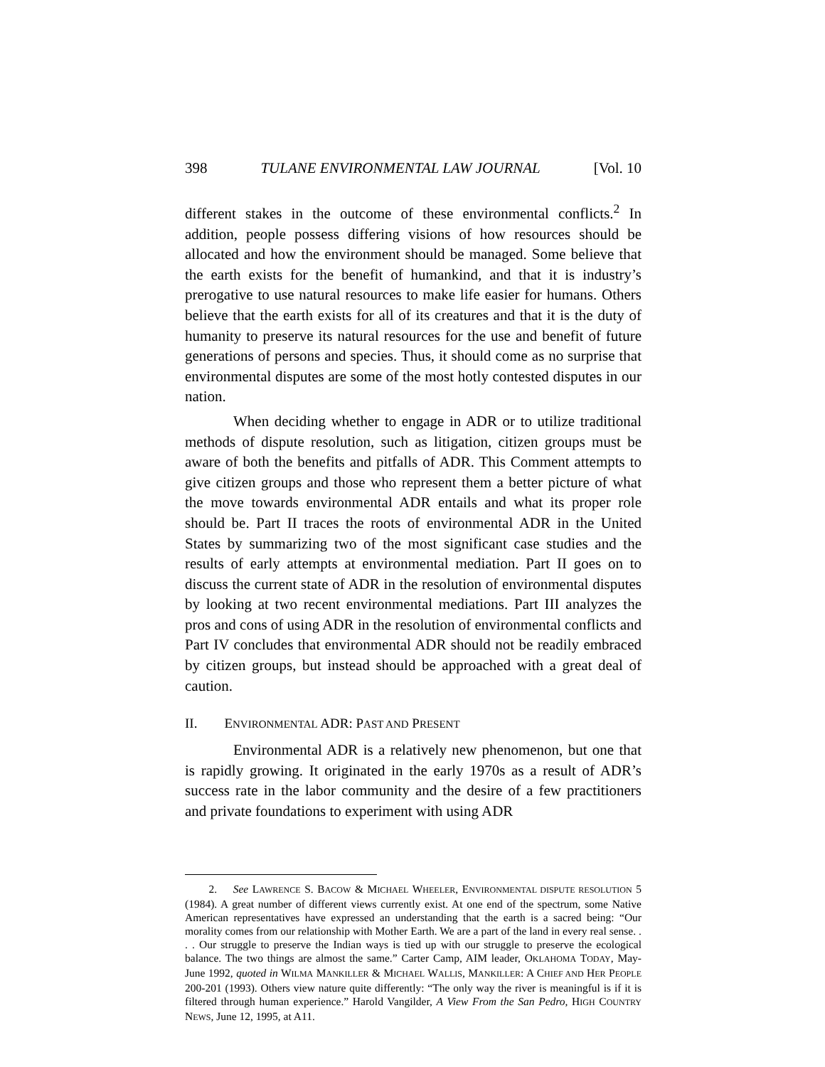398 TULANE ENVIRONMENTAL LAW JOURNAL [Vol. 10
different stakes in the outcome of these environmental conflicts.<sup>2</sup> In addition, people possess differing visions of how resources should be allocated and how the environment should be managed. Some believe that the earth exists for the benefit of humankind, and that it is industry’s prerogative to use natural resources to make life easier for humans. Others believe that the earth exists for all of its creatures and that it is the duty of humanity to preserve its natural resources for the use and benefit of future generations of persons and species. Thus, it should come as no surprise that environmental disputes are some of the most hotly contested disputes in our nation.
When deciding whether to engage in ADR or to utilize traditional methods of dispute resolution, such as litigation, citizen groups must be aware of both the benefits and pitfalls of ADR. This Comment attempts to give citizen groups and those who represent them a better picture of what the move towards environmental ADR entails and what its proper role should be. Part II traces the roots of environmental ADR in the United States by summarizing two of the most significant case studies and the results of early attempts at environmental mediation. Part II goes on to discuss the current state of ADR in the resolution of environmental disputes by looking at two recent environmental mediations. Part III analyzes the pros and cons of using ADR in the resolution of environmental conflicts and Part IV concludes that environmental ADR should not be readily embraced by citizen groups, but instead should be approached with a great deal of caution.
II. ENVIRONMENTAL ADR: PAST AND PRESENT
Environmental ADR is a relatively new phenomenon, but one that is rapidly growing. It originated in the early 1970s as a result of ADR’s success rate in the labor community and the desire of a few practitioners and private foundations to experiment with using ADR
2. See LAWRENCE S. BACOW & MICHAEL WHEELER, ENVIRONMENTAL DISPUTE RESOLUTION 5 (1984). A great number of different views currently exist. At one end of the spectrum, some Native American representatives have expressed an understanding that the earth is a sacred being: “Our morality comes from our relationship with Mother Earth. We are a part of the land in every real sense. . . . Our struggle to preserve the Indian ways is tied up with our struggle to preserve the ecological balance. The two things are almost the same.” Carter Camp, AIM leader, OKLAHOMA TODAY, May-June 1992, quoted in WILMA MANKILLER & MICHAEL WALLIS, MANKILLER: A CHIEF AND HER PEOPLE 200-201 (1993). Others view nature quite differently: “The only way the river is meaningful is if it is filtered through human experience.” Harold Vangilder, A View From the San Pedro, HIGH COUNTRY NEWS, June 12, 1995, at A11.